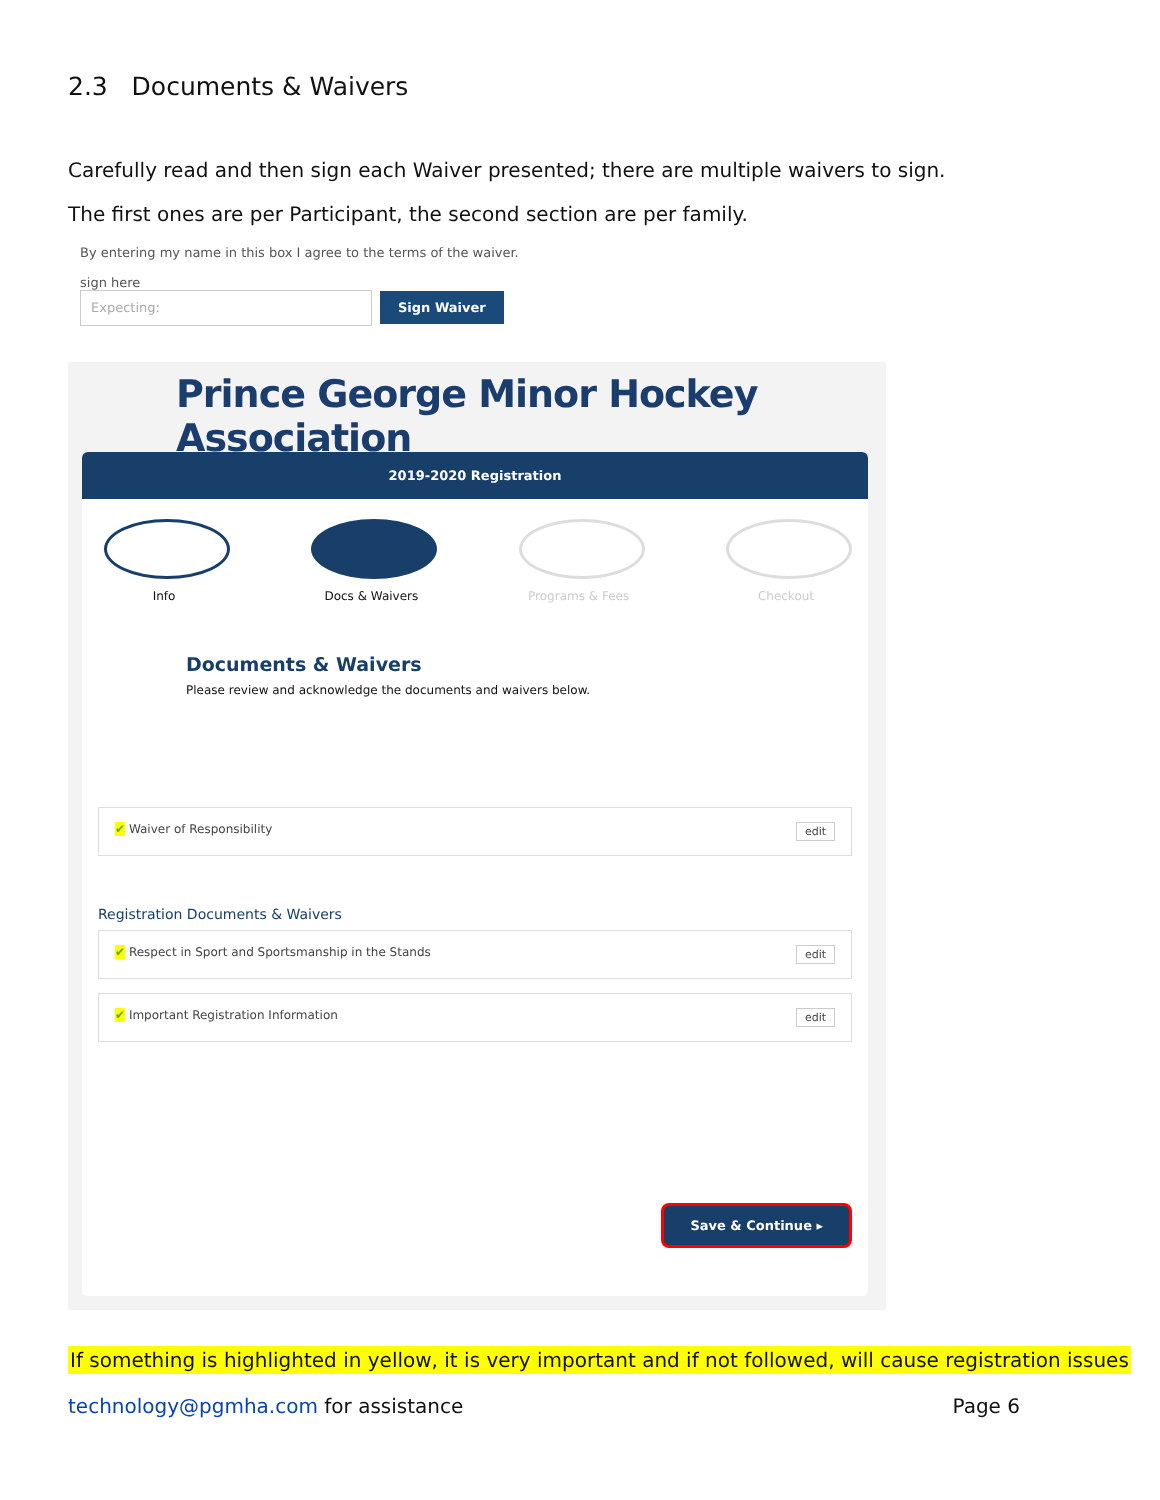2.3 Documents & Waivers
Carefully read and then sign each Waiver presented; there are multiple waivers to sign.
The first ones are per Participant, the second section are per family.
By entering my name in this box I agree to the terms of the waiver.
sign here
Expecting: Sign Waiver
Prince George Minor Hockey Association
2019-2020 Registration
Info Docs & Waivers Programs & Fees Checkout
Documents & Waivers
Please review and acknowledge the documents and waivers below.
✔ Waiver of Responsibility edit
Registration Documents & Waivers
✔ Respect in Sport and Sportsmanship in the Stands edit
✔ Important Registration Information edit
Save & Continue ▸
If something is highlighted in yellow, it is very important and if not followed, will cause registration issues
technology@pgmha.com for assistance Page 6